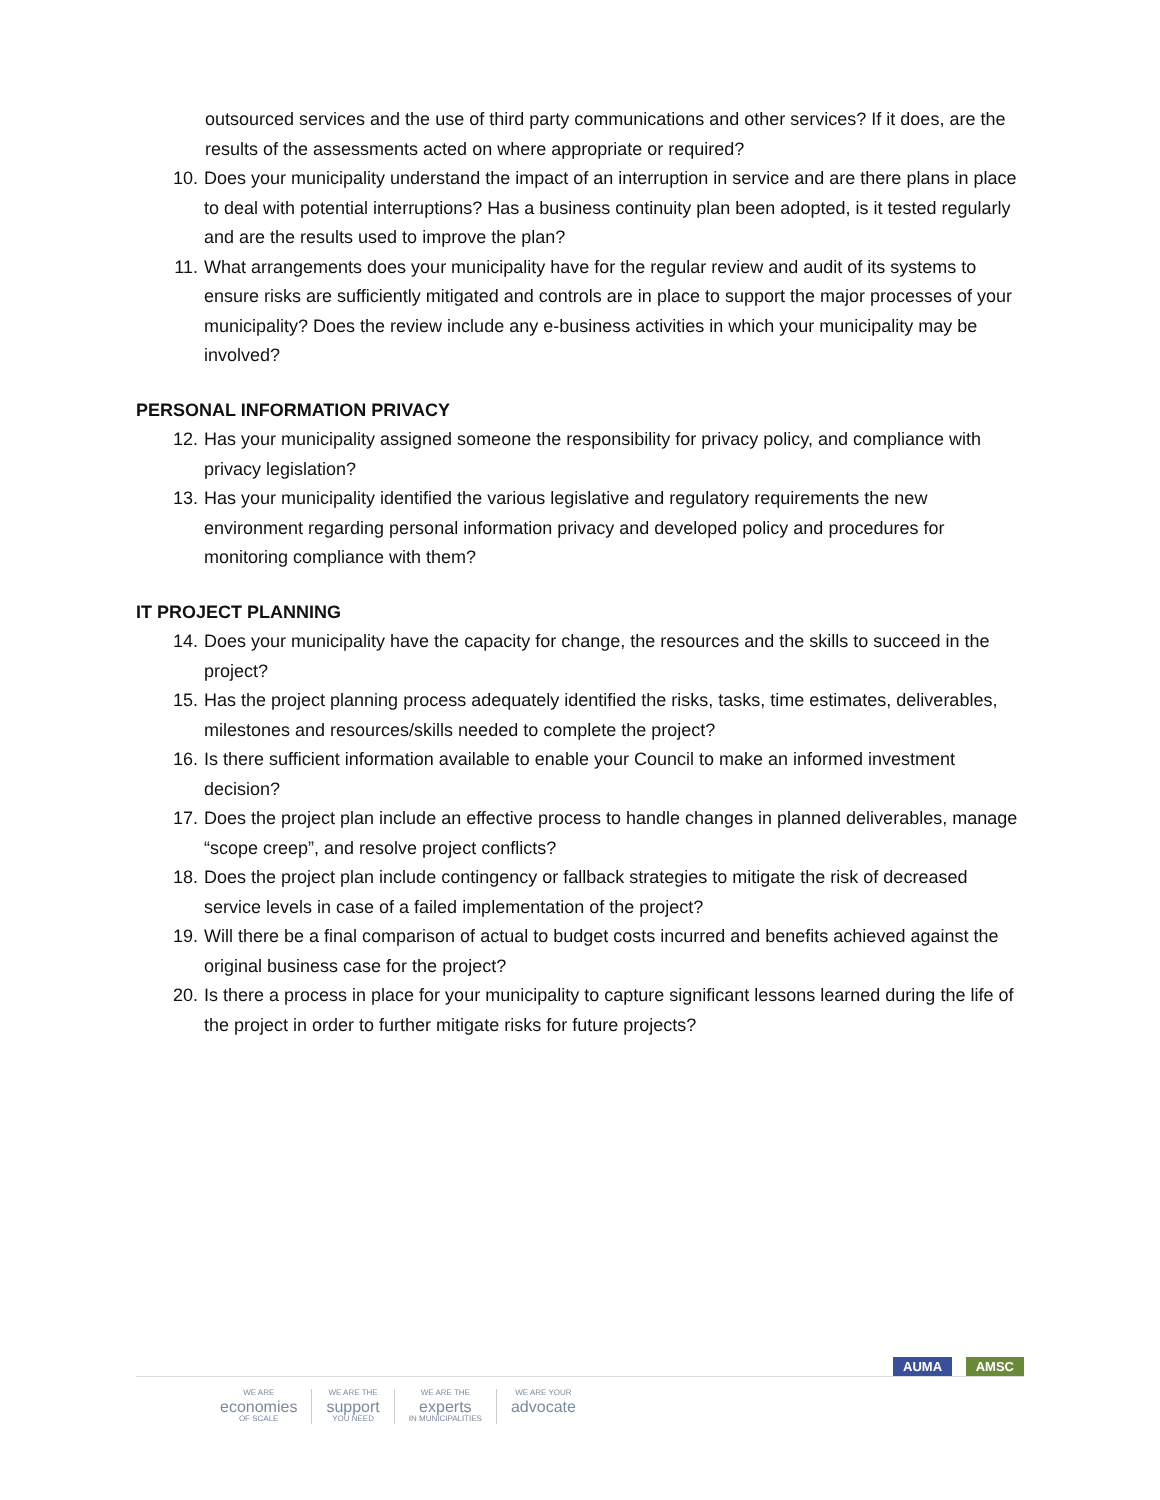outsourced services and the use of third party communications and other services? If it does, are the results of the assessments acted on where appropriate or required?
10. Does your municipality understand the impact of an interruption in service and are there plans in place to deal with potential interruptions? Has a business continuity plan been adopted, is it tested regularly and are the results used to improve the plan?
11. What arrangements does your municipality have for the regular review and audit of its systems to ensure risks are sufficiently mitigated and controls are in place to support the major processes of your municipality? Does the review include any e-business activities in which your municipality may be involved?
PERSONAL INFORMATION PRIVACY
12. Has your municipality assigned someone the responsibility for privacy policy, and compliance with privacy legislation?
13. Has your municipality identified the various legislative and regulatory requirements the new environment regarding personal information privacy and developed policy and procedures for monitoring compliance with them?
IT PROJECT PLANNING
14. Does your municipality have the capacity for change, the resources and the skills to succeed in the project?
15. Has the project planning process adequately identified the risks, tasks, time estimates, deliverables, milestones and resources/skills needed to complete the project?
16. Is there sufficient information available to enable your Council to make an informed investment decision?
17. Does the project plan include an effective process to handle changes in planned deliverables, manage “scope creep”, and resolve project conflicts?
18. Does the project plan include contingency or fallback strategies to mitigate the risk of decreased service levels in case of a failed implementation of the project?
19. Will there be a final comparison of actual to budget costs incurred and benefits achieved against the original business case for the project?
20. Is there a process in place for your municipality to capture significant lessons learned during the life of the project in order to further mitigate risks for future projects?
AUMA AMSC
WE ARE
economies
OF SCALE
WE ARE THE
support
YOU NEED
WE ARE THE
experts
IN MUNICIPALITIES
WE ARE YOUR
advocate